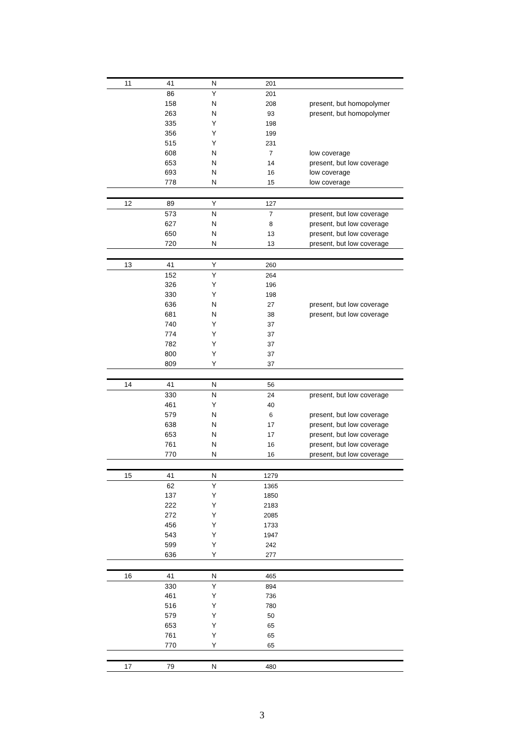| 11 | 41 | N | 201 | |
| | 86 | Y | 201 | |
| | 158 | N | 208 | present, but homopolymer |
| | 263 | N | 93 | present, but homopolymer |
| | 335 | Y | 198 | |
| | 356 | Y | 199 | |
| | 515 | Y | 231 | |
| | 608 | N | 7 | low coverage |
| | 653 | N | 14 | present, but low coverage |
| | 693 | N | 16 | low coverage |
| | 778 | N | 15 | low coverage |
| 12 | 89 | Y | 127 | |
| | 573 | N | 7 | present, but low coverage |
| | 627 | N | 8 | present, but low coverage |
| | 650 | N | 13 | present, but low coverage |
| | 720 | N | 13 | present, but low coverage |
| 13 | 41 | Y | 260 | |
| | 152 | Y | 264 | |
| | 326 | Y | 196 | |
| | 330 | Y | 198 | |
| | 636 | N | 27 | present, but low coverage |
| | 681 | N | 38 | present, but low coverage |
| | 740 | Y | 37 | |
| | 774 | Y | 37 | |
| | 782 | Y | 37 | |
| | 800 | Y | 37 | |
| | 809 | Y | 37 | |
| 14 | 41 | N | 56 | |
| | 330 | N | 24 | present, but low coverage |
| | 461 | Y | 40 | |
| | 579 | N | 6 | present, but low coverage |
| | 638 | N | 17 | present, but low coverage |
| | 653 | N | 17 | present, but low coverage |
| | 761 | N | 16 | present, but low coverage |
| | 770 | N | 16 | present, but low coverage |
| 15 | 41 | N | 1279 | |
| | 62 | Y | 1365 | |
| | 137 | Y | 1850 | |
| | 222 | Y | 2183 | |
| | 272 | Y | 2085 | |
| | 456 | Y | 1733 | |
| | 543 | Y | 1947 | |
| | 599 | Y | 242 | |
| | 636 | Y | 277 | |
| 16 | 41 | N | 465 | |
| | 330 | Y | 894 | |
| | 461 | Y | 736 | |
| | 516 | Y | 780 | |
| | 579 | Y | 50 | |
| | 653 | Y | 65 | |
| | 761 | Y | 65 | |
| | 770 | Y | 65 | |
| 17 | 79 | N | 480 | |
3